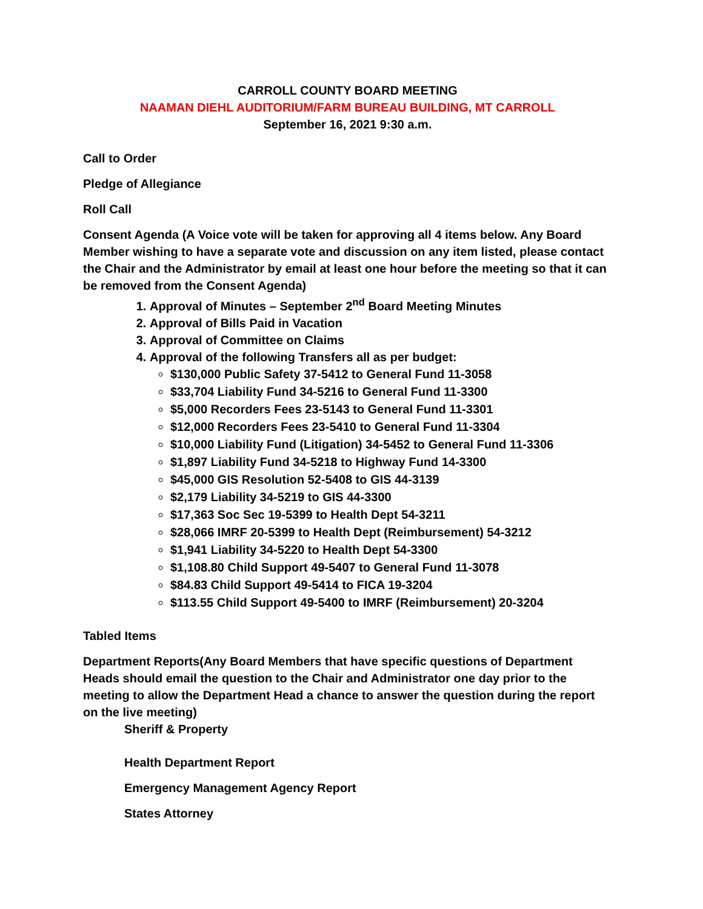CARROLL COUNTY BOARD MEETING
NAAMAN DIEHL AUDITORIUM/FARM BUREAU BUILDING, MT CARROLL
September 16, 2021 9:30 a.m.
Call to Order
Pledge of Allegiance
Roll Call
Consent Agenda (A Voice vote will be taken for approving all 4 items below. Any Board Member wishing to have a separate vote and discussion on any item listed, please contact the Chair and the Administrator by email at least one hour before the meeting so that it can be removed from the Consent Agenda)
1. Approval of Minutes – September 2<sup>nd</sup> Board Meeting Minutes
2. Approval of Bills Paid in Vacation
3. Approval of Committee on Claims
4. Approval of the following Transfers all as per budget:
$130,000 Public Safety 37-5412 to General Fund 11-3058
$33,704 Liability Fund 34-5216 to General Fund 11-3300
$5,000 Recorders Fees 23-5143 to General Fund 11-3301
$12,000 Recorders Fees 23-5410 to General Fund 11-3304
$10,000 Liability Fund (Litigation) 34-5452 to General Fund 11-3306
$1,897 Liability Fund 34-5218 to Highway Fund 14-3300
$45,000 GIS Resolution 52-5408 to GIS 44-3139
$2,179 Liability 34-5219 to GIS 44-3300
$17,363 Soc Sec 19-5399 to Health Dept 54-3211
$28,066 IMRF 20-5399 to Health Dept (Reimbursement) 54-3212
$1,941 Liability 34-5220 to Health Dept 54-3300
$1,108.80 Child Support 49-5407 to General Fund 11-3078
$84.83 Child Support 49-5414 to FICA 19-3204
$113.55 Child Support 49-5400 to IMRF (Reimbursement) 20-3204
Tabled Items
Department Reports(Any Board Members that have specific questions of Department Heads should email the question to the Chair and Administrator one day prior to the meeting to allow the Department Head a chance to answer the question during the report on the live meeting)
Sheriff & Property
Health Department Report
Emergency Management Agency Report
States Attorney